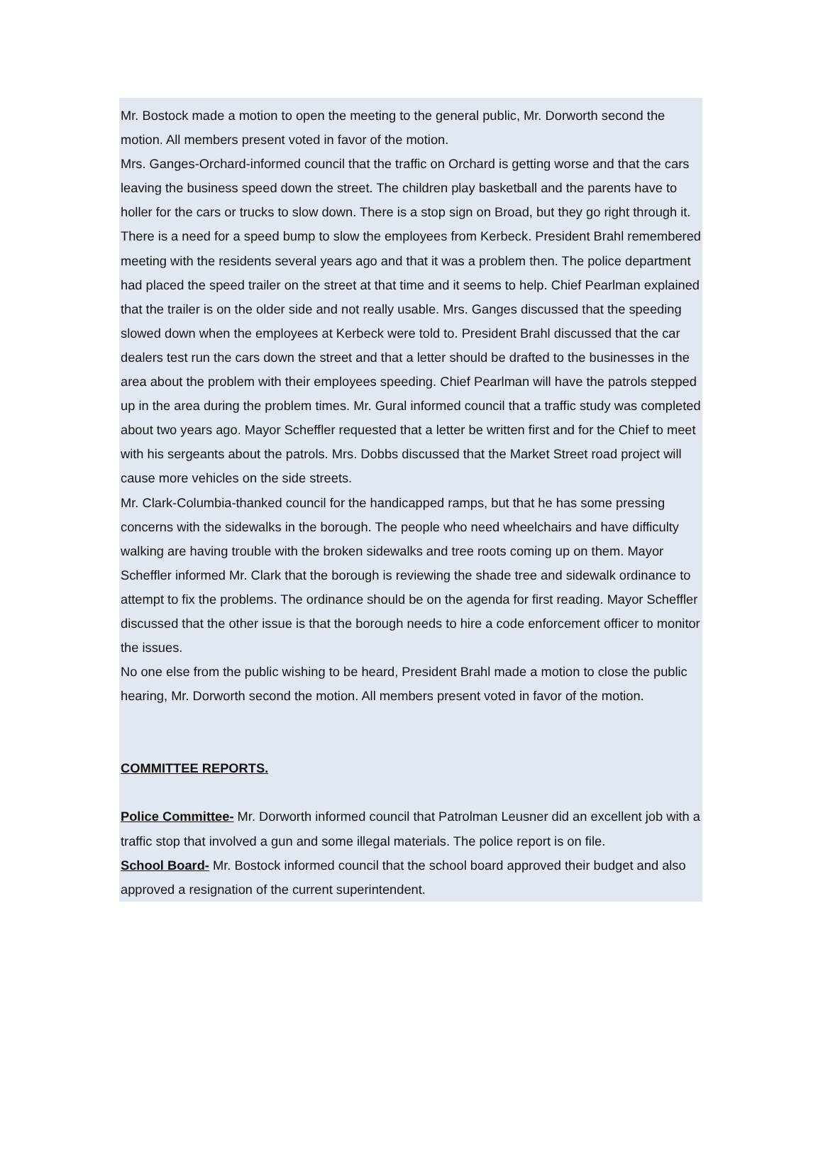Mr. Bostock made a motion to open the meeting to the general public, Mr. Dorworth second the motion. All members present voted in favor of the motion.
Mrs. Ganges-Orchard-informed council that the traffic on Orchard is getting worse and that the cars leaving the business speed down the street. The children play basketball and the parents have to holler for the cars or trucks to slow down. There is a stop sign on Broad, but they go right through it. There is a need for a speed bump to slow the employees from Kerbeck. President Brahl remembered meeting with the residents several years ago and that it was a problem then. The police department had placed the speed trailer on the street at that time and it seems to help. Chief Pearlman explained that the trailer is on the older side and not really usable. Mrs. Ganges discussed that the speeding slowed down when the employees at Kerbeck were told to. President Brahl discussed that the car dealers test run the cars down the street and that a letter should be drafted to the businesses in the area about the problem with their employees speeding. Chief Pearlman will have the patrols stepped up in the area during the problem times. Mr. Gural informed council that a traffic study was completed about two years ago. Mayor Scheffler requested that a letter be written first and for the Chief to meet with his sergeants about the patrols. Mrs. Dobbs discussed that the Market Street road project will cause more vehicles on the side streets.
Mr. Clark-Columbia-thanked council for the handicapped ramps, but that he has some pressing concerns with the sidewalks in the borough. The people who need wheelchairs and have difficulty walking are having trouble with the broken sidewalks and tree roots coming up on them. Mayor Scheffler informed Mr. Clark that the borough is reviewing the shade tree and sidewalk ordinance to attempt to fix the problems. The ordinance should be on the agenda for first reading. Mayor Scheffler discussed that the other issue is that the borough needs to hire a code enforcement officer to monitor the issues.
No one else from the public wishing to be heard, President Brahl made a motion to close the public hearing, Mr. Dorworth second the motion. All members present voted in favor of the motion.
COMMITTEE REPORTS.
Police Committee- Mr. Dorworth informed council that Patrolman Leusner did an excellent job with a traffic stop that involved a gun and some illegal materials. The police report is on file.
School Board- Mr. Bostock informed council that the school board approved their budget and also approved a resignation of the current superintendent.